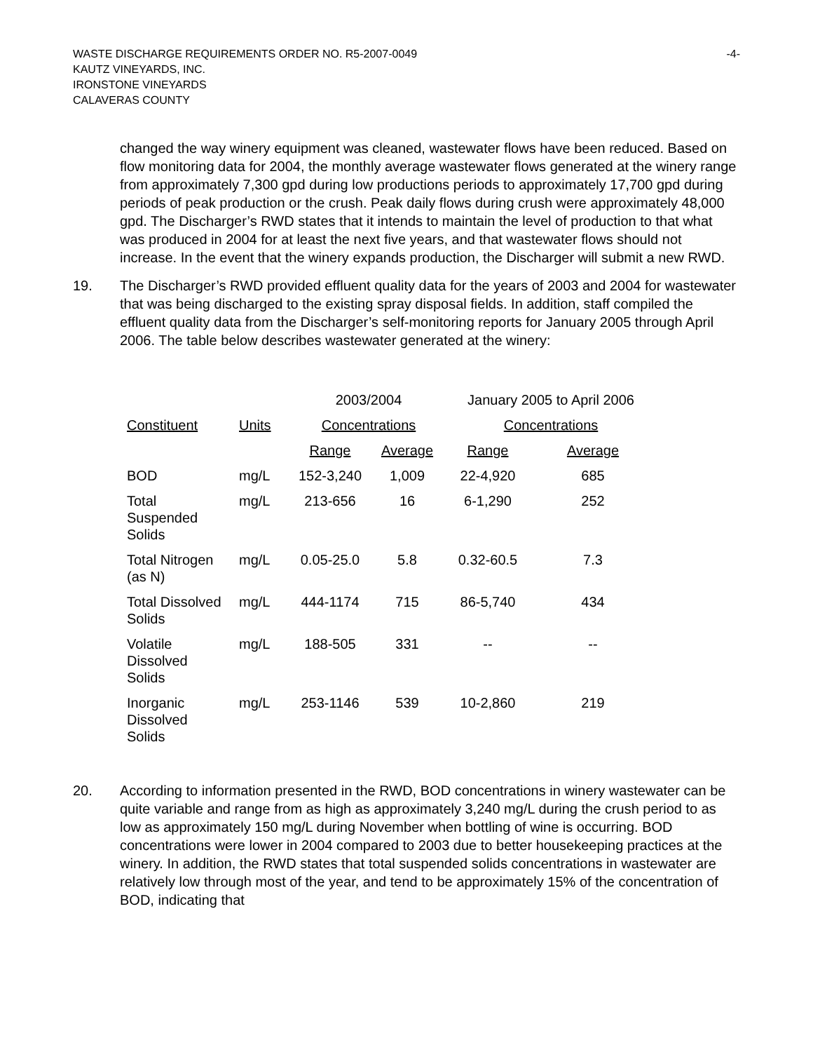WASTE DISCHARGE REQUIREMENTS ORDER NO. R5-2007-0049
KAUTZ VINEYARDS, INC.
IRONSTONE VINEYARDS
CALAVERAS COUNTY
-4-
changed the way winery equipment was cleaned, wastewater flows have been reduced. Based on flow monitoring data for 2004, the monthly average wastewater flows generated at the winery range from approximately 7,300 gpd during low productions periods to approximately 17,700 gpd during periods of peak production or the crush. Peak daily flows during crush were approximately 48,000 gpd. The Discharger’s RWD states that it intends to maintain the level of production to that what was produced in 2004 for at least the next five years, and that wastewater flows should not increase. In the event that the winery expands production, the Discharger will submit a new RWD.
19. The Discharger’s RWD provided effluent quality data for the years of 2003 and 2004 for wastewater that was being discharged to the existing spray disposal fields. In addition, staff compiled the effluent quality data from the Discharger’s self-monitoring reports for January 2005 through April 2006. The table below describes wastewater generated at the winery:
| | | 2003/2004 | | January 2005 to April 2006 | |
| --- | --- | --- | --- | --- | --- |
| Constituent | Units | Concentrations | | Concentrations | |
| | | Range | Average | Range | Average |
| BOD | mg/L | 152-3,240 | 1,009 | 22-4,920 | 685 |
| Total Suspended Solids | mg/L | 213-656 | 16 | 6-1,290 | 252 |
| Total Nitrogen (as N) | mg/L | 0.05-25.0 | 5.8 | 0.32-60.5 | 7.3 |
| Total Dissolved Solids | mg/L | 444-1174 | 715 | 86-5,740 | 434 |
| Volatile Dissolved Solids | mg/L | 188-505 | 331 | -- | -- |
| Inorganic Dissolved Solids | mg/L | 253-1146 | 539 | 10-2,860 | 219 |
20. According to information presented in the RWD, BOD concentrations in winery wastewater can be quite variable and range from as high as approximately 3,240 mg/L during the crush period to as low as approximately 150 mg/L during November when bottling of wine is occurring. BOD concentrations were lower in 2004 compared to 2003 due to better housekeeping practices at the winery. In addition, the RWD states that total suspended solids concentrations in wastewater are relatively low through most of the year, and tend to be approximately 15% of the concentration of BOD, indicating that